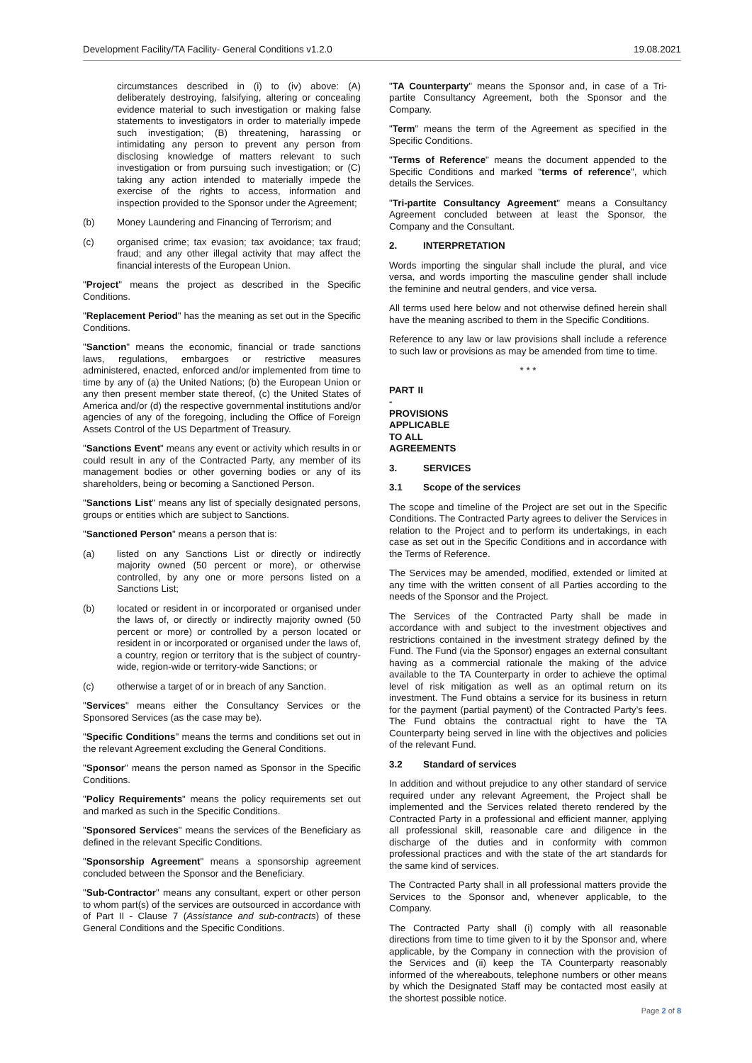Development Facility/TA Facility- General Conditions v1.2.0 19.08.2021
circumstances described in (i) to (iv) above: (A) deliberately destroying, falsifying, altering or concealing evidence material to such investigation or making false statements to investigators in order to materially impede such investigation; (B) threatening, harassing or intimidating any person to prevent any person from disclosing knowledge of matters relevant to such investigation or from pursuing such investigation; or (C) taking any action intended to materially impede the exercise of the rights to access, information and inspection provided to the Sponsor under the Agreement;
(b) Money Laundering and Financing of Terrorism; and
(c) organised crime; tax evasion; tax avoidance; tax fraud; fraud; and any other illegal activity that may affect the financial interests of the European Union.
"Project" means the project as described in the Specific Conditions.
"Replacement Period" has the meaning as set out in the Specific Conditions.
"Sanction" means the economic, financial or trade sanctions laws, regulations, embargoes or restrictive measures administered, enacted, enforced and/or implemented from time to time by any of (a) the United Nations; (b) the European Union or any then present member state thereof, (c) the United States of America and/or (d) the respective governmental institutions and/or agencies of any of the foregoing, including the Office of Foreign Assets Control of the US Department of Treasury.
"Sanctions Event" means any event or activity which results in or could result in any of the Contracted Party, any member of its management bodies or other governing bodies or any of its shareholders, being or becoming a Sanctioned Person.
"Sanctions List" means any list of specially designated persons, groups or entities which are subject to Sanctions.
"Sanctioned Person" means a person that is:
(a) listed on any Sanctions List or directly or indirectly majority owned (50 percent or more), or otherwise controlled, by any one or more persons listed on a Sanctions List;
(b) located or resident in or incorporated or organised under the laws of, or directly or indirectly majority owned (50 percent or more) or controlled by a person located or resident in or incorporated or organised under the laws of, a country, region or territory that is the subject of country-wide, region-wide or territory-wide Sanctions; or
(c) otherwise a target of or in breach of any Sanction.
"Services" means either the Consultancy Services or the Sponsored Services (as the case may be).
"Specific Conditions" means the terms and conditions set out in the relevant Agreement excluding the General Conditions.
"Sponsor" means the person named as Sponsor in the Specific Conditions.
"Policy Requirements" means the policy requirements set out and marked as such in the Specific Conditions.
"Sponsored Services" means the services of the Beneficiary as defined in the relevant Specific Conditions.
"Sponsorship Agreement" means a sponsorship agreement concluded between the Sponsor and the Beneficiary.
"Sub-Contractor" means any consultant, expert or other person to whom part(s) of the services are outsourced in accordance with of Part II - Clause 7 (Assistance and sub-contracts) of these General Conditions and the Specific Conditions.
"TA Counterparty" means the Sponsor and, in case of a Tri-partite Consultancy Agreement, both the Sponsor and the Company.
"Term" means the term of the Agreement as specified in the Specific Conditions.
"Terms of Reference" means the document appended to the Specific Conditions and marked "terms of reference", which details the Services.
"Tri-partite Consultancy Agreement" means a Consultancy Agreement concluded between at least the Sponsor, the Company and the Consultant.
2. INTERPRETATION
Words importing the singular shall include the plural, and vice versa, and words importing the masculine gender shall include the feminine and neutral genders, and vice versa.
All terms used here below and not otherwise defined herein shall have the meaning ascribed to them in the Specific Conditions.
Reference to any law or law provisions shall include a reference to such law or provisions as may be amended from time to time.
* * *
PART II - PROVISIONS APPLICABLE TO ALL AGREEMENTS
3. SERVICES
3.1 Scope of the services
The scope and timeline of the Project are set out in the Specific Conditions. The Contracted Party agrees to deliver the Services in relation to the Project and to perform its undertakings, in each case as set out in the Specific Conditions and in accordance with the Terms of Reference.
The Services may be amended, modified, extended or limited at any time with the written consent of all Parties according to the needs of the Sponsor and the Project.
The Services of the Contracted Party shall be made in accordance with and subject to the investment objectives and restrictions contained in the investment strategy defined by the Fund. The Fund (via the Sponsor) engages an external consultant having as a commercial rationale the making of the advice available to the TA Counterparty in order to achieve the optimal level of risk mitigation as well as an optimal return on its investment. The Fund obtains a service for its business in return for the payment (partial payment) of the Contracted Party’s fees. The Fund obtains the contractual right to have the TA Counterparty being served in line with the objectives and policies of the relevant Fund.
3.2 Standard of services
In addition and without prejudice to any other standard of service required under any relevant Agreement, the Project shall be implemented and the Services related thereto rendered by the Contracted Party in a professional and efficient manner, applying all professional skill, reasonable care and diligence in the discharge of the duties and in conformity with common professional practices and with the state of the art standards for the same kind of services.
The Contracted Party shall in all professional matters provide the Services to the Sponsor and, whenever applicable, to the Company.
The Contracted Party shall (i) comply with all reasonable directions from time to time given to it by the Sponsor and, where applicable, by the Company in connection with the provision of the Services and (ii) keep the TA Counterparty reasonably informed of the whereabouts, telephone numbers or other means by which the Designated Staff may be contacted most easily at the shortest possible notice.
Page 2 of 8